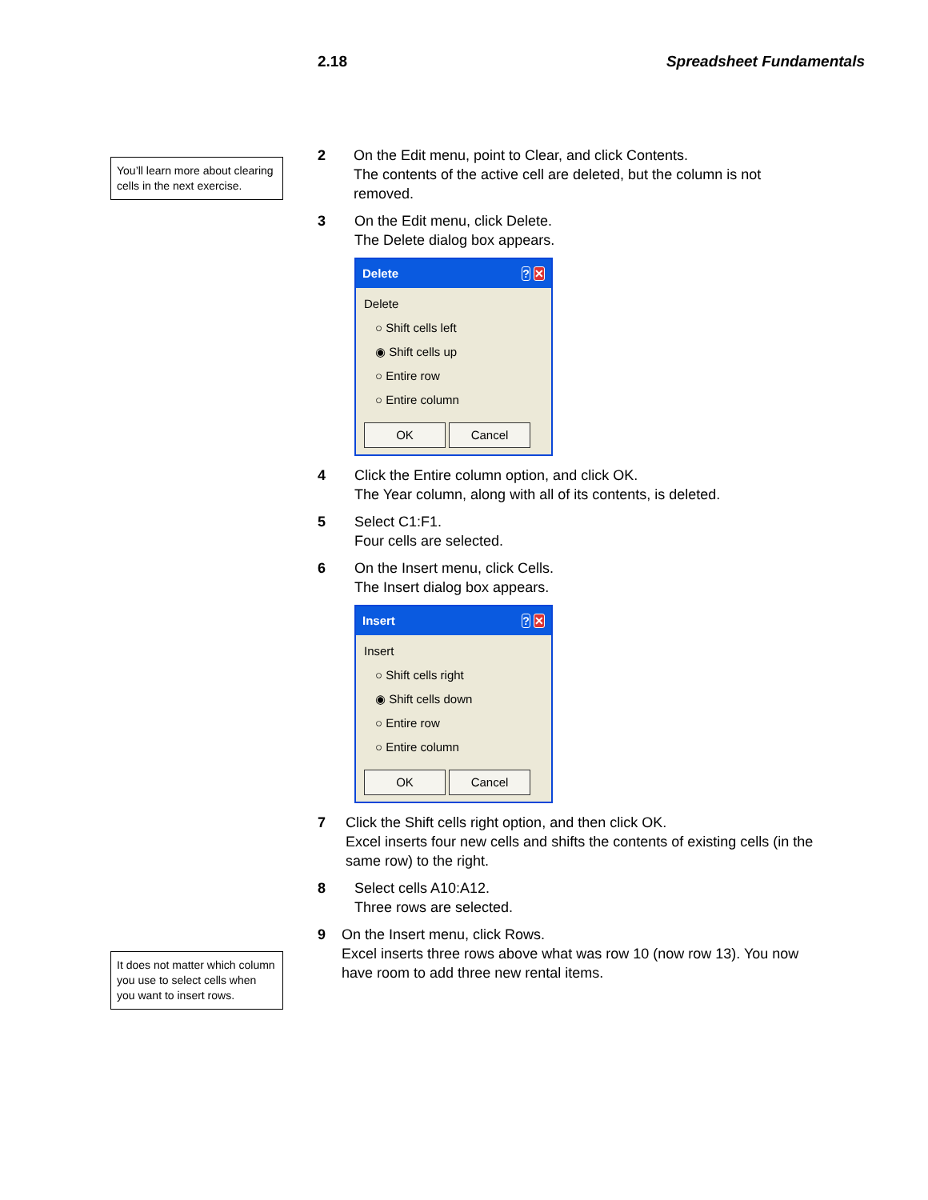2.18 Spreadsheet Fundamentals
You’ll learn more about clearing cells in the next exercise.
It does not matter which column you use to select cells when you want to insert rows.
2 On the Edit menu, point to Clear, and click Contents.
The contents of the active cell are deleted, but the column is not removed.
3 On the Edit menu, click Delete.
The Delete dialog box appears.
Delete? ✕
Delete
○ Shift cells left
◉ Shift cells up
○ Entire row
○ Entire column
OK Cancel
4 Click the Entire column option, and click OK.
The Year column, along with all of its contents, is deleted.
5 Select C1:F1.
Four cells are selected.
6 On the Insert menu, click Cells.
The Insert dialog box appears.
Insert? ✕
Insert
○ Shift cells right
◉ Shift cells down
○ Entire row
○ Entire column
OK Cancel
7 Click the Shift cells right option, and then click OK.
Excel inserts four new cells and shifts the contents of existing cells (in the same row) to the right.
8 Select cells A10:A12.
Three rows are selected.
9 On the Insert menu, click Rows.
Excel inserts three rows above what was row 10 (now row 13). You now have room to add three new rental items.